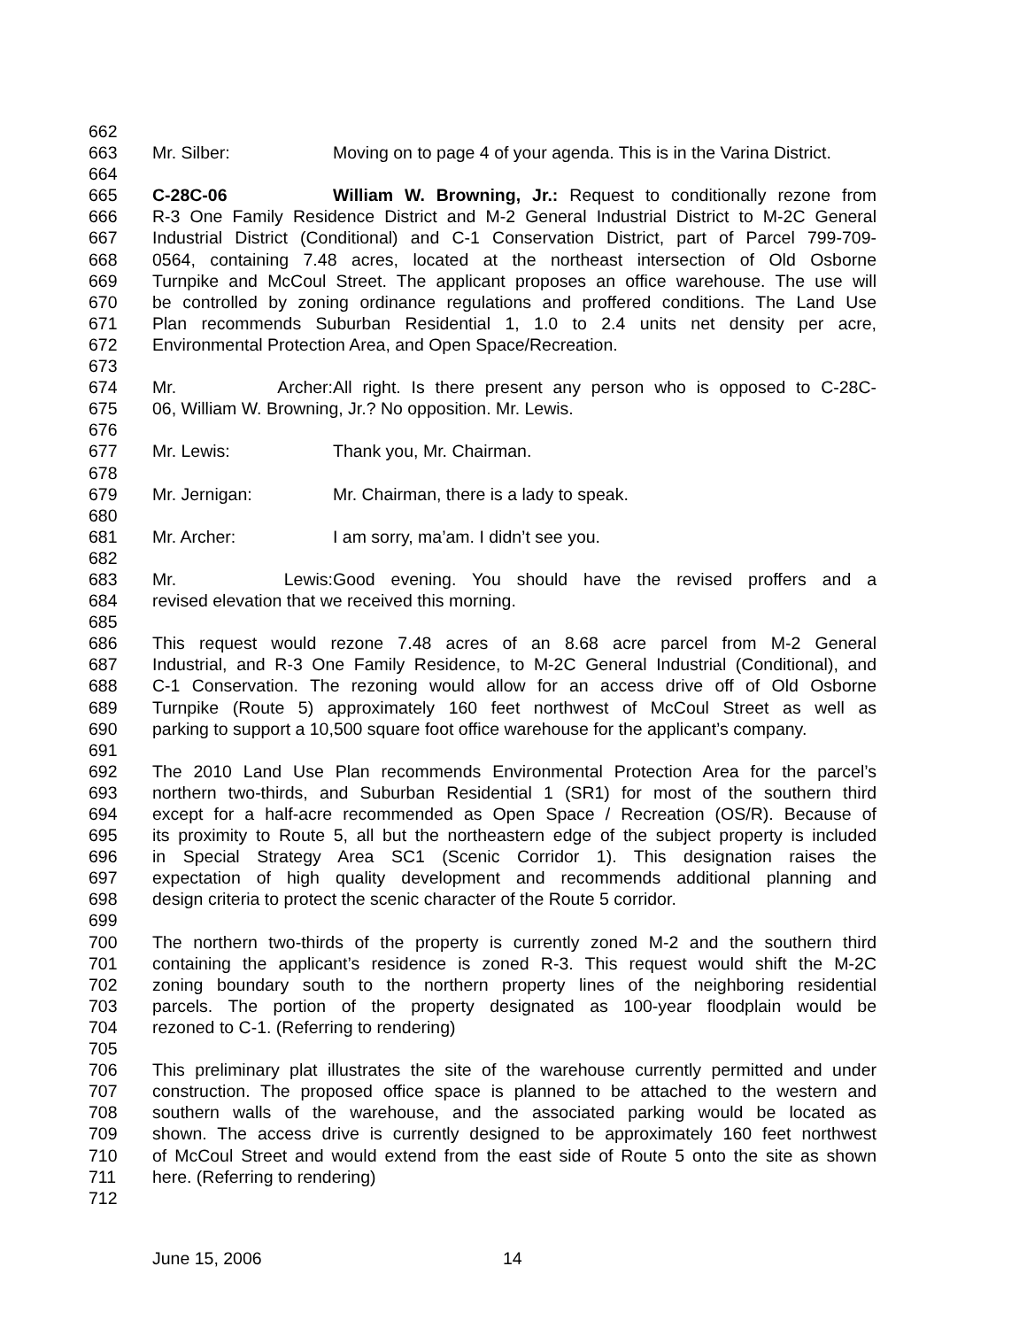662
663 Mr. Silber: Moving on to page 4 of your agenda. This is in the Varina District.
664
665 C-28C-06 William W. Browning, Jr.: Request to conditionally rezone from
666 R-3 One Family Residence District and M-2 General Industrial District to M-2C General
667 Industrial District (Conditional) and C-1 Conservation District, part of Parcel 799-709-
668 0564, containing 7.48 acres, located at the northeast intersection of Old Osborne
669 Turnpike and McCoul Street. The applicant proposes an office warehouse. The use will
670 be controlled by zoning ordinance regulations and proffered conditions. The Land Use
671 Plan recommends Suburban Residential 1, 1.0 to 2.4 units net density per acre,
672 Environmental Protection Area, and Open Space/Recreation.
673
674 Mr. Archer: All right. Is there present any person who is opposed to C-28C-
675 06, William W. Browning, Jr.? No opposition. Mr. Lewis.
676
677 Mr. Lewis: Thank you, Mr. Chairman.
678
679 Mr. Jernigan: Mr. Chairman, there is a lady to speak.
680
681 Mr. Archer: I am sorry, ma’am. I didn’t see you.
682
683 Mr. Lewis: Good evening. You should have the revised proffers and a
684 revised elevation that we received this morning.
685
686 This request would rezone 7.48 acres of an 8.68 acre parcel from M-2 General
687 Industrial, and R-3 One Family Residence, to M-2C General Industrial (Conditional), and
688 C-1 Conservation. The rezoning would allow for an access drive off of Old Osborne
689 Turnpike (Route 5) approximately 160 feet northwest of McCoul Street as well as
690 parking to support a 10,500 square foot office warehouse for the applicant’s company.
691
692 The 2010 Land Use Plan recommends Environmental Protection Area for the parcel’s
693 northern two-thirds, and Suburban Residential 1 (SR1) for most of the southern third
694 except for a half-acre recommended as Open Space / Recreation (OS/R). Because of
695 its proximity to Route 5, all but the northeastern edge of the subject property is included
696 in Special Strategy Area SC1 (Scenic Corridor 1). This designation raises the
697 expectation of high quality development and recommends additional planning and
698 design criteria to protect the scenic character of the Route 5 corridor.
699
700 The northern two-thirds of the property is currently zoned M-2 and the southern third
701 containing the applicant’s residence is zoned R-3. This request would shift the M-2C
702 zoning boundary south to the northern property lines of the neighboring residential
703 parcels. The portion of the property designated as 100-year floodplain would be
704 rezoned to C-1. (Referring to rendering)
705
706 This preliminary plat illustrates the site of the warehouse currently permitted and under
707 construction. The proposed office space is planned to be attached to the western and
708 southern walls of the warehouse, and the associated parking would be located as
709 shown. The access drive is currently designed to be approximately 160 feet northwest
710 of McCoul Street and would extend from the east side of Route 5 onto the site as shown
711 here. (Referring to rendering)
712
June 15, 2006 14